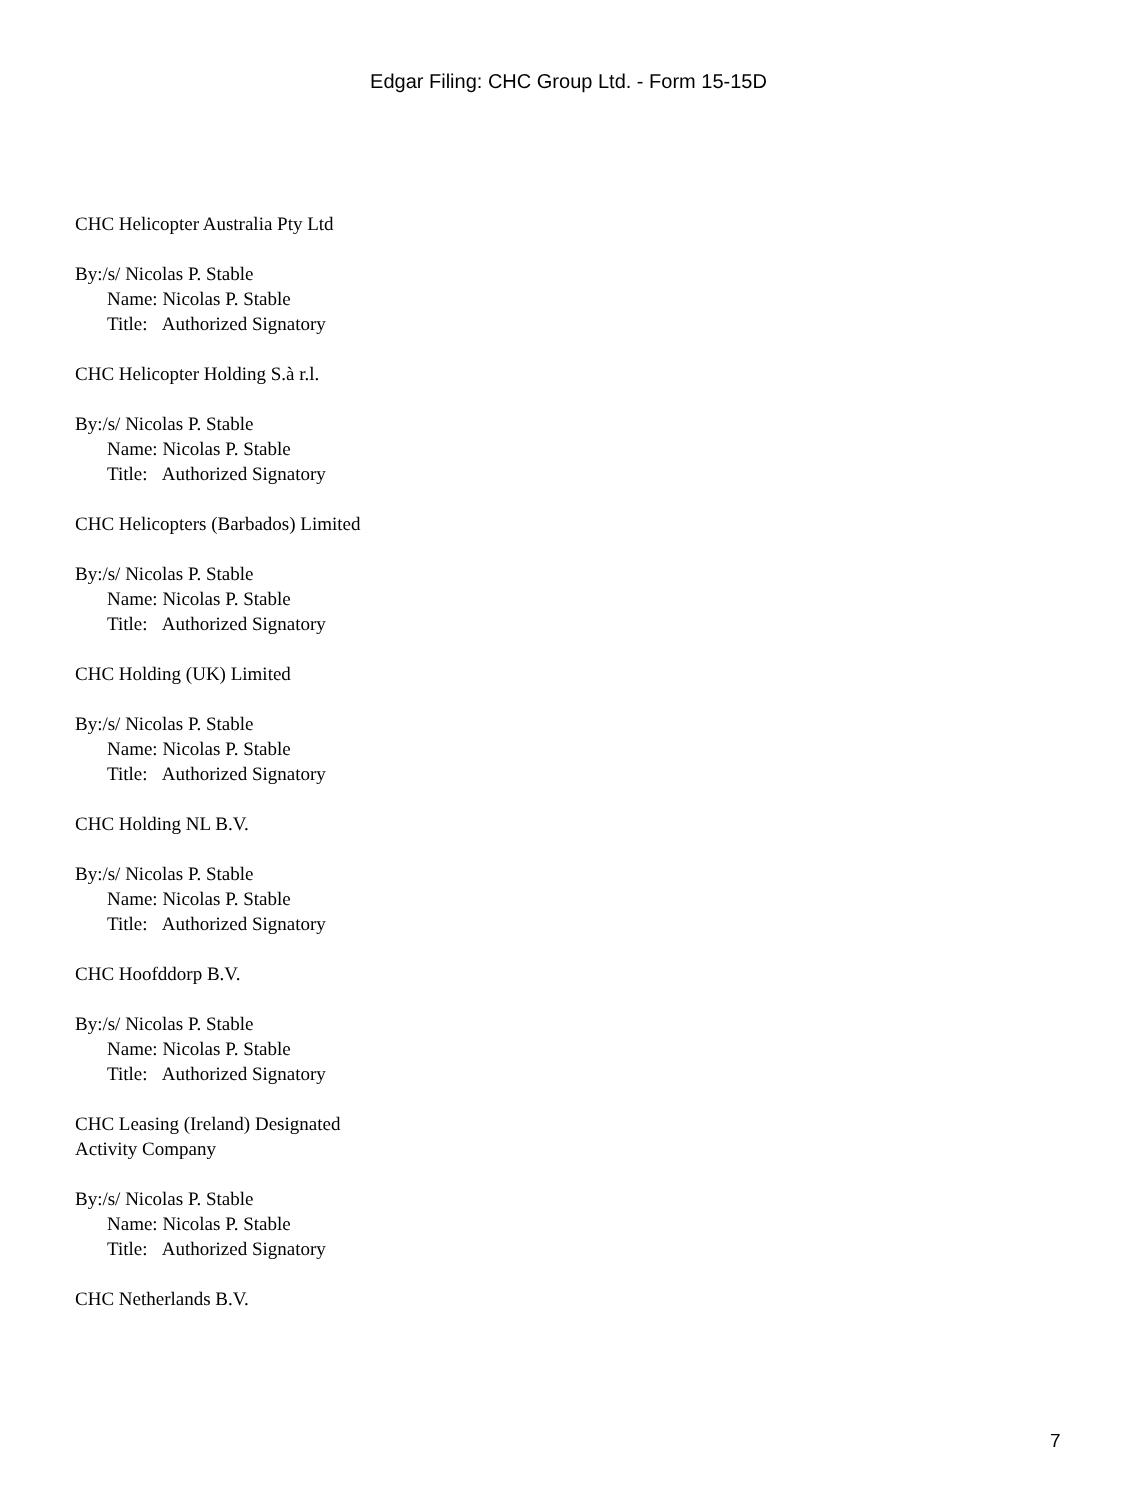Edgar Filing: CHC Group Ltd. - Form 15-15D
CHC Helicopter Australia Pty Ltd
By:/s/ Nicolas P. Stable
Name: Nicolas P. Stable
Title: Authorized Signatory
CHC Helicopter Holding S.à r.l.
By:/s/ Nicolas P. Stable
Name: Nicolas P. Stable
Title: Authorized Signatory
CHC Helicopters (Barbados) Limited
By:/s/ Nicolas P. Stable
Name: Nicolas P. Stable
Title: Authorized Signatory
CHC Holding (UK) Limited
By:/s/ Nicolas P. Stable
Name: Nicolas P. Stable
Title: Authorized Signatory
CHC Holding NL B.V.
By:/s/ Nicolas P. Stable
Name: Nicolas P. Stable
Title: Authorized Signatory
CHC Hoofddorp B.V.
By:/s/ Nicolas P. Stable
Name: Nicolas P. Stable
Title: Authorized Signatory
CHC Leasing (Ireland) Designated Activity Company
By:/s/ Nicolas P. Stable
Name: Nicolas P. Stable
Title: Authorized Signatory
CHC Netherlands B.V.
7